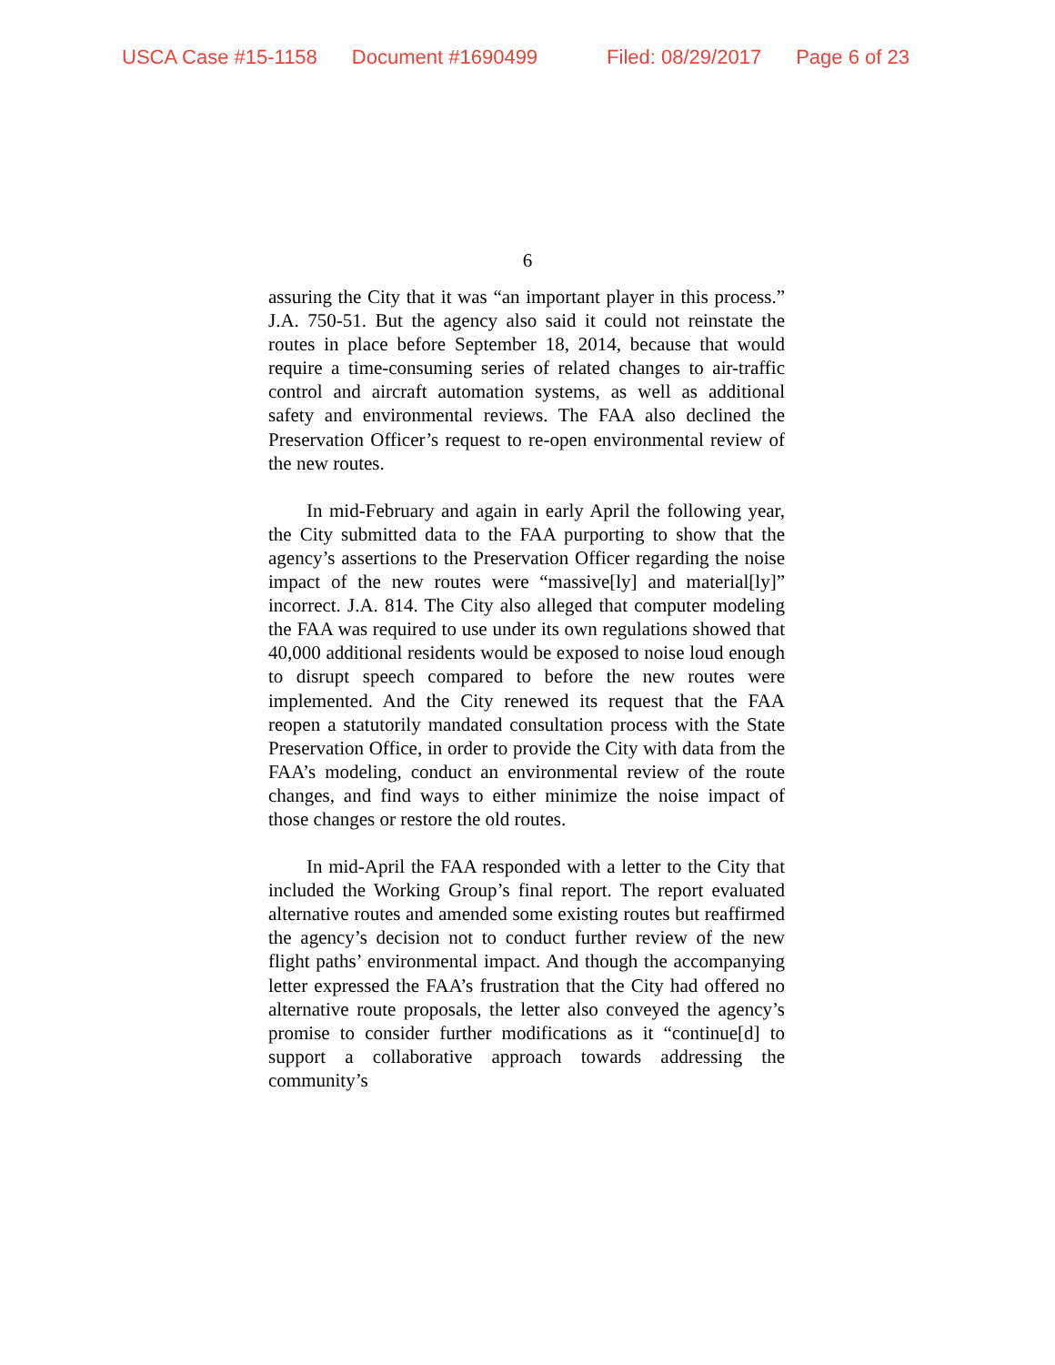USCA Case #15-1158 Document #1690499 Filed: 08/29/2017 Page 6 of 23
6
assuring the City that it was “an important player in this process.” J.A. 750-51. But the agency also said it could not reinstate the routes in place before September 18, 2014, because that would require a time-consuming series of related changes to air-traffic control and aircraft automation systems, as well as additional safety and environmental reviews. The FAA also declined the Preservation Officer’s request to re-open environmental review of the new routes.
In mid-February and again in early April the following year, the City submitted data to the FAA purporting to show that the agency’s assertions to the Preservation Officer regarding the noise impact of the new routes were “massive[ly] and material[ly]” incorrect. J.A. 814. The City also alleged that computer modeling the FAA was required to use under its own regulations showed that 40,000 additional residents would be exposed to noise loud enough to disrupt speech compared to before the new routes were implemented. And the City renewed its request that the FAA reopen a statutorily mandated consultation process with the State Preservation Office, in order to provide the City with data from the FAA’s modeling, conduct an environmental review of the route changes, and find ways to either minimize the noise impact of those changes or restore the old routes.
In mid-April the FAA responded with a letter to the City that included the Working Group’s final report. The report evaluated alternative routes and amended some existing routes but reaffirmed the agency’s decision not to conduct further review of the new flight paths’ environmental impact. And though the accompanying letter expressed the FAA’s frustration that the City had offered no alternative route proposals, the letter also conveyed the agency’s promise to consider further modifications as it “continue[d] to support a collaborative approach towards addressing the community’s